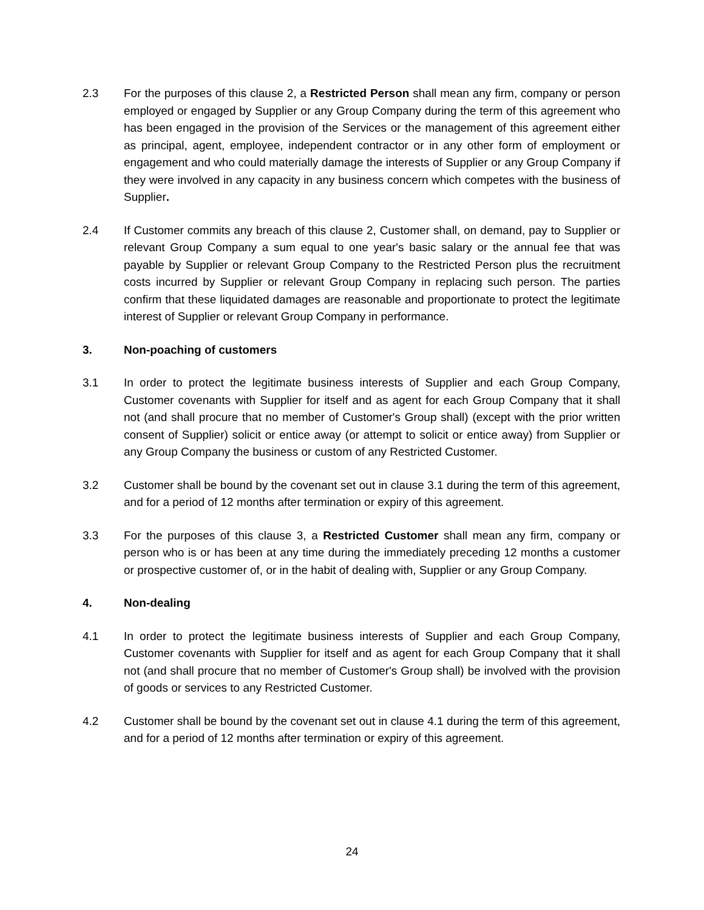2.3 For the purposes of this clause 2, a Restricted Person shall mean any firm, company or person employed or engaged by Supplier or any Group Company during the term of this agreement who has been engaged in the provision of the Services or the management of this agreement either as principal, agent, employee, independent contractor or in any other form of employment or engagement and who could materially damage the interests of Supplier or any Group Company if they were involved in any capacity in any business concern which competes with the business of Supplier.
2.4 If Customer commits any breach of this clause 2, Customer shall, on demand, pay to Supplier or relevant Group Company a sum equal to one year's basic salary or the annual fee that was payable by Supplier or relevant Group Company to the Restricted Person plus the recruitment costs incurred by Supplier or relevant Group Company in replacing such person. The parties confirm that these liquidated damages are reasonable and proportionate to protect the legitimate interest of Supplier or relevant Group Company in performance.
3. Non-poaching of customers
3.1 In order to protect the legitimate business interests of Supplier and each Group Company, Customer covenants with Supplier for itself and as agent for each Group Company that it shall not (and shall procure that no member of Customer's Group shall) (except with the prior written consent of Supplier) solicit or entice away (or attempt to solicit or entice away) from Supplier or any Group Company the business or custom of any Restricted Customer.
3.2 Customer shall be bound by the covenant set out in clause 3.1 during the term of this agreement, and for a period of 12 months after termination or expiry of this agreement.
3.3 For the purposes of this clause 3, a Restricted Customer shall mean any firm, company or person who is or has been at any time during the immediately preceding 12 months a customer or prospective customer of, or in the habit of dealing with, Supplier or any Group Company.
4. Non-dealing
4.1 In order to protect the legitimate business interests of Supplier and each Group Company, Customer covenants with Supplier for itself and as agent for each Group Company that it shall not (and shall procure that no member of Customer's Group shall) be involved with the provision of goods or services to any Restricted Customer.
4.2 Customer shall be bound by the covenant set out in clause 4.1 during the term of this agreement, and for a period of 12 months after termination or expiry of this agreement.
24